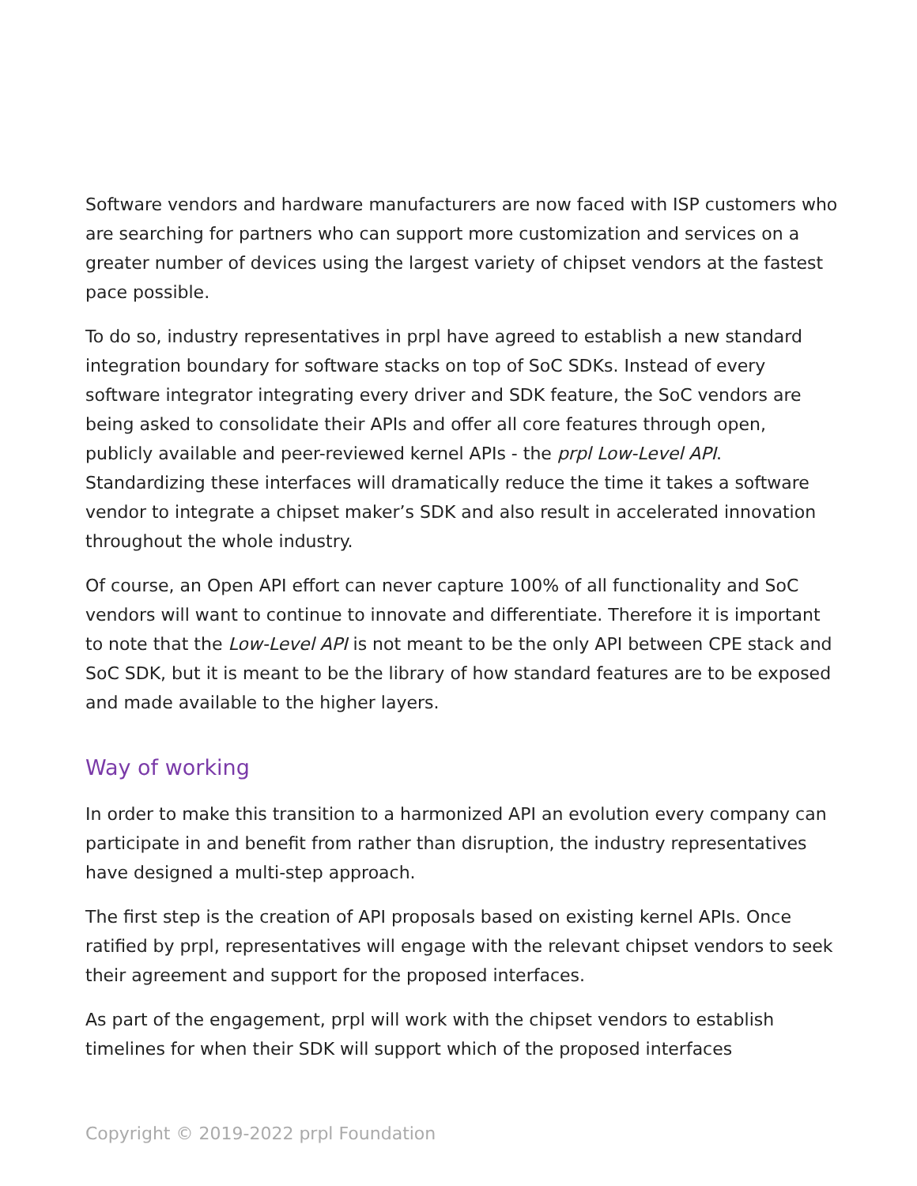Software vendors and hardware manufacturers are now faced with ISP customers who are searching for partners who can support more customization and services on a greater number of devices using the largest variety of chipset vendors at the fastest pace possible.
To do so, industry representatives in prpl have agreed to establish a new standard integration boundary for software stacks on top of SoC SDKs. Instead of every software integrator integrating every driver and SDK feature, the SoC vendors are being asked to consolidate their APIs and offer all core features through open, publicly available and peer-reviewed kernel APIs - the prpl Low-Level API. Standardizing these interfaces will dramatically reduce the time it takes a software vendor to integrate a chipset maker’s SDK and also result in accelerated innovation throughout the whole industry.
Of course, an Open API effort can never capture 100% of all functionality and SoC vendors will want to continue to innovate and differentiate. Therefore it is important to note that the Low-Level API is not meant to be the only API between CPE stack and SoC SDK, but it is meant to be the library of how standard features are to be exposed and made available to the higher layers.
Way of working
In order to make this transition to a harmonized API an evolution every company can participate in and benefit from rather than disruption, the industry representatives have designed a multi-step approach.
The first step is the creation of API proposals based on existing kernel APIs. Once ratified by prpl, representatives will engage with the relevant chipset vendors to seek their agreement and support for the proposed interfaces.
As part of the engagement, prpl will work with the chipset vendors to establish timelines for when their SDK will support which of the proposed interfaces
Copyright © 2019-2022 prpl Foundation